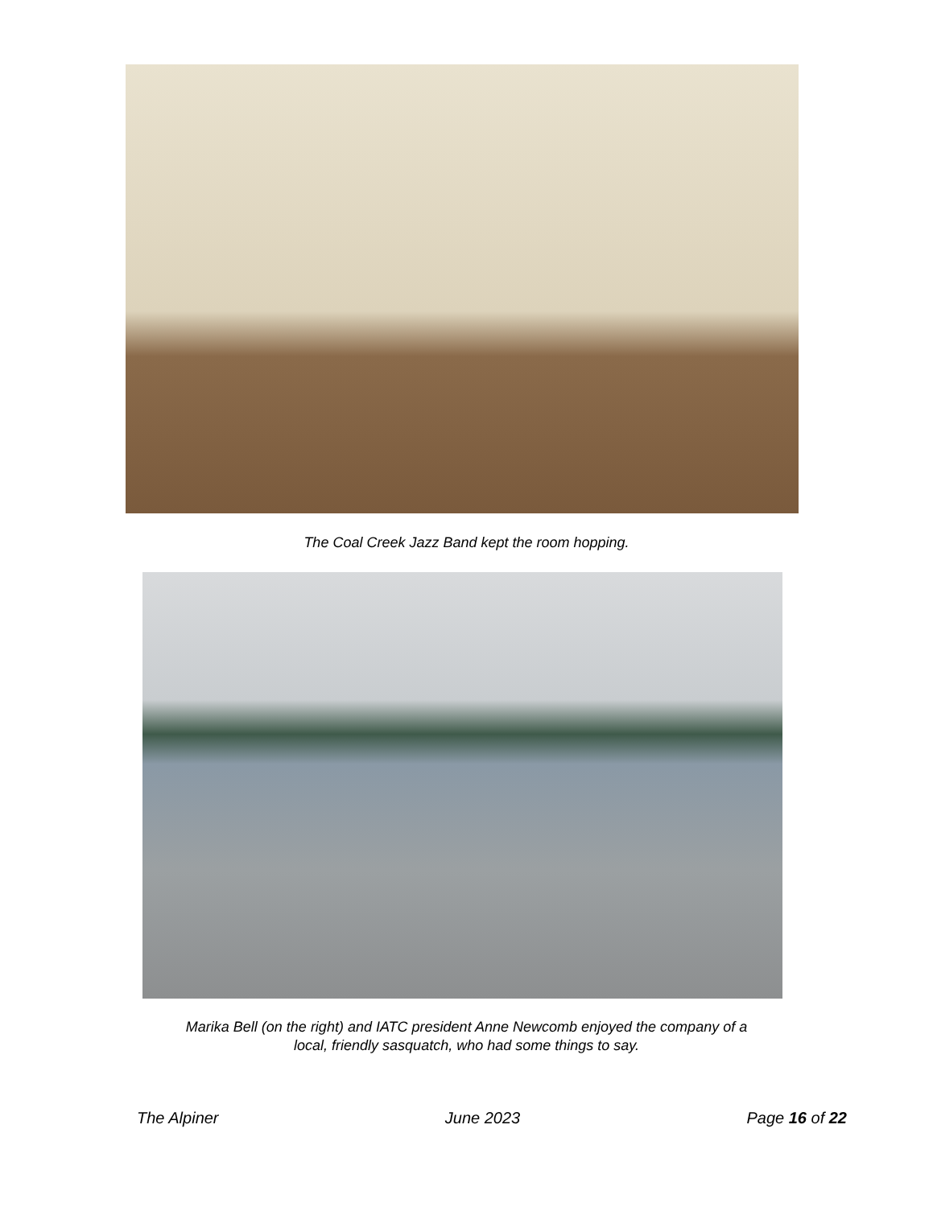The Coal Creek Jazz Band kept the room hopping.
Marika Bell (on the right) and IATC president Anne Newcomb enjoyed the company of a
local, friendly sasquatch, who had some things to say.
The Alpiner June 2023 Page 16 of 22